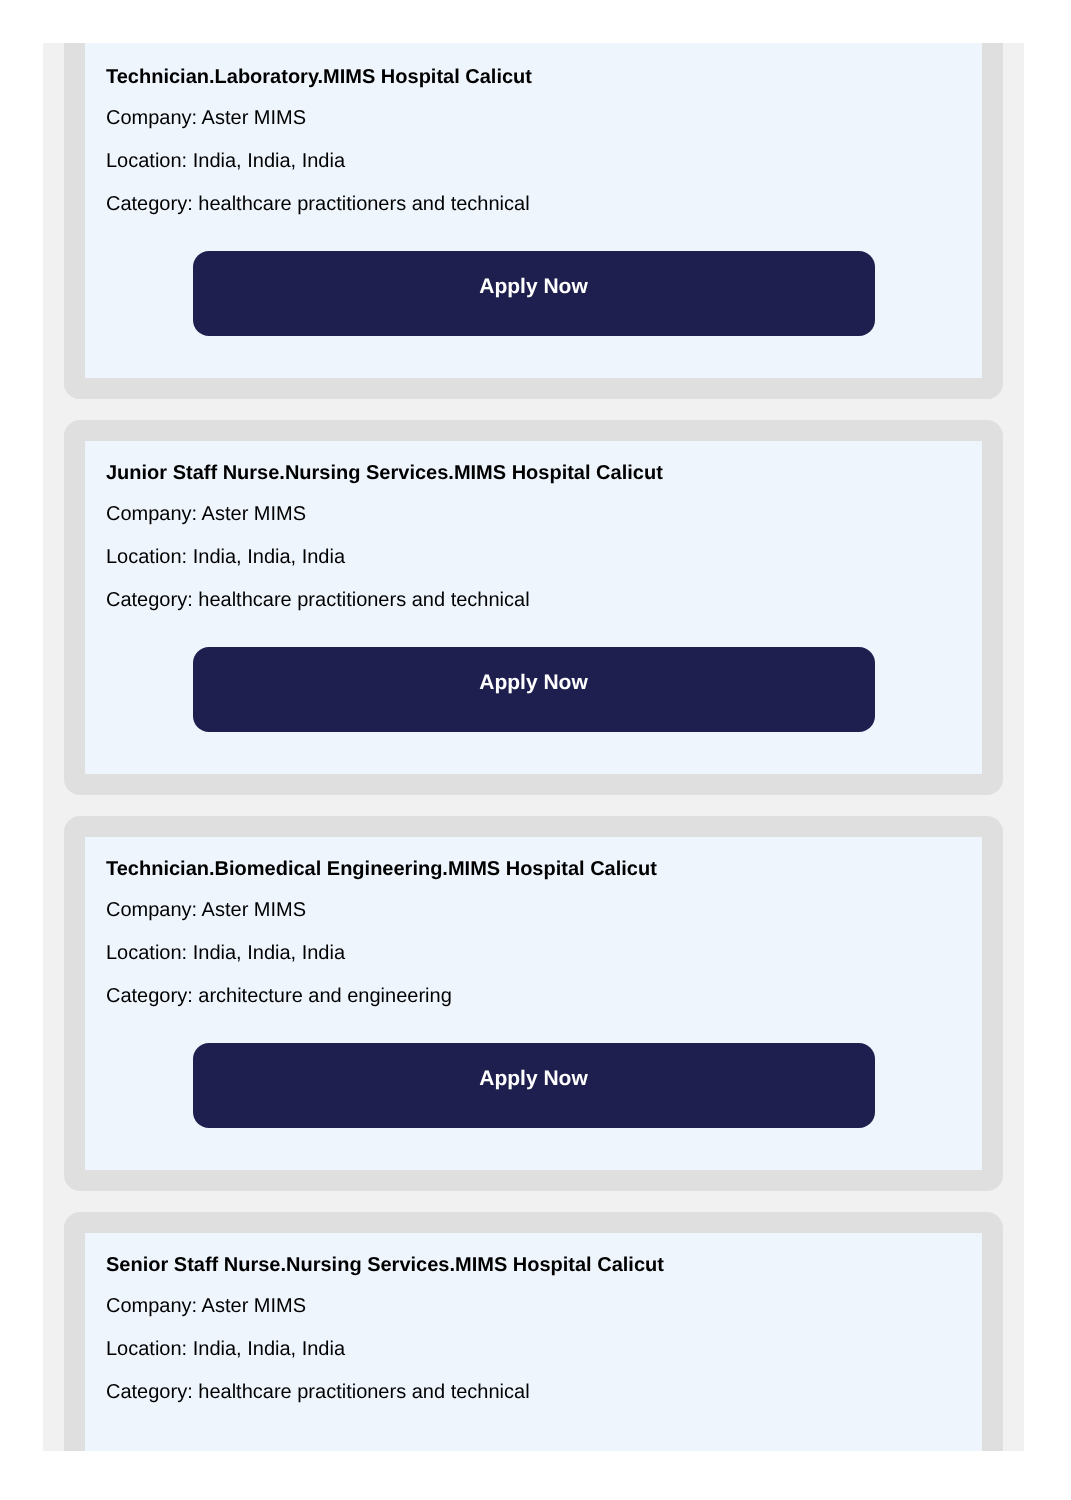Technician.Laboratory.MIMS Hospital Calicut
Company: Aster MIMS
Location: India, India, India
Category: healthcare practitioners and technical
Apply Now
Junior Staff Nurse.Nursing Services.MIMS Hospital Calicut
Company: Aster MIMS
Location: India, India, India
Category: healthcare practitioners and technical
Apply Now
Technician.Biomedical Engineering.MIMS Hospital Calicut
Company: Aster MIMS
Location: India, India, India
Category: architecture and engineering
Apply Now
Senior Staff Nurse.Nursing Services.MIMS Hospital Calicut
Company: Aster MIMS
Location: India, India, India
Category: healthcare practitioners and technical